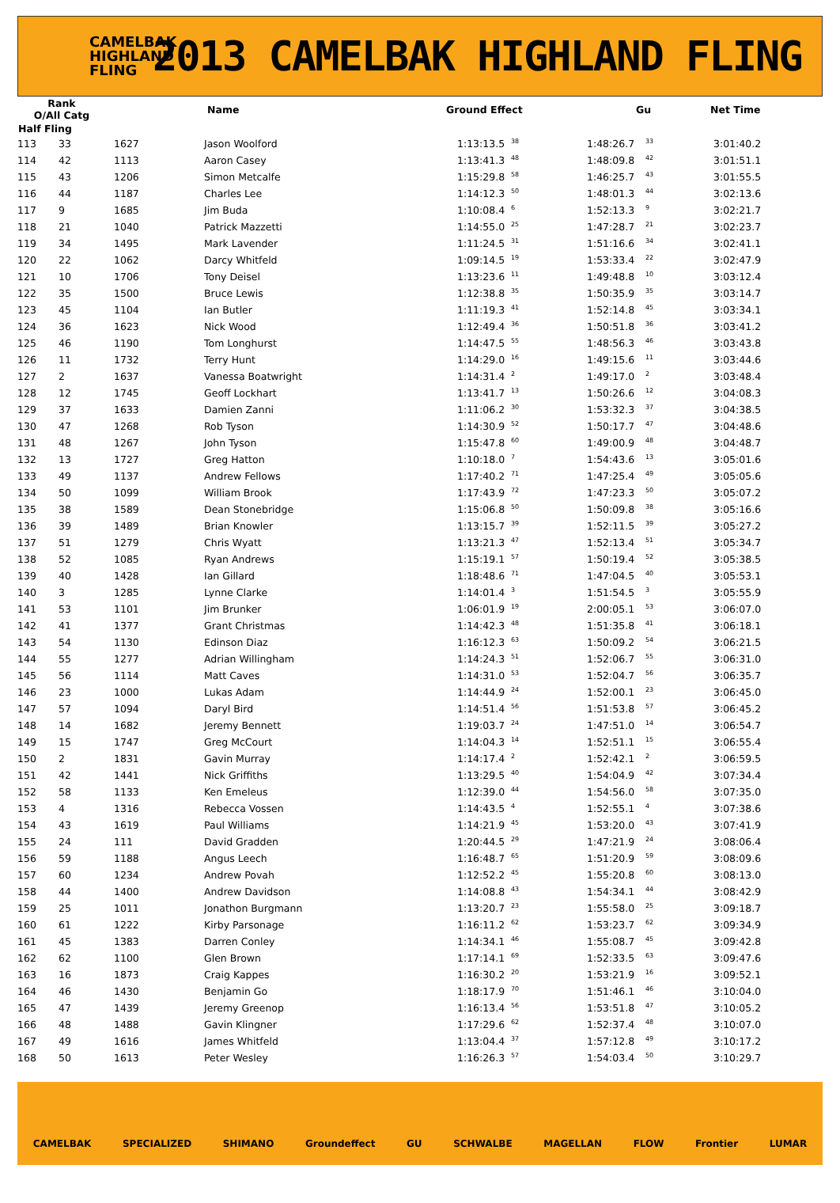CAMELBAK HIGHLAND FLING
2013 CAMELBAK HIGHLAND FLING
| Rank O/All Catg | | Name | Ground Effect | Gu | Net Time |
| --- | --- | --- | --- | --- | --- |
| Half Fling | | | | | |
| 113 | 33 | 1627 | Jason Woolford | 1:13:13.5 | <sup>38</sup> | 1:48:26.7 | <sup>33</sup> | 3:01:40.2 |
| 114 | 42 | 1113 | Aaron Casey | 1:13:41.3 | <sup>48</sup> | 1:48:09.8 | <sup>42</sup> | 3:01:51.1 |
| 115 | 43 | 1206 | Simon Metcalfe | 1:15:29.8 | <sup>58</sup> | 1:46:25.7 | <sup>43</sup> | 3:01:55.5 |
| 116 | 44 | 1187 | Charles Lee | 1:14:12.3 | <sup>50</sup> | 1:48:01.3 | <sup>44</sup> | 3:02:13.6 |
| 117 | 9 | 1685 | Jim Buda | 1:10:08.4 | <sup>6</sup> | 1:52:13.3 | <sup>9</sup> | 3:02:21.7 |
| 118 | 21 | 1040 | Patrick Mazzetti | 1:14:55.0 | <sup>25</sup> | 1:47:28.7 | <sup>21</sup> | 3:02:23.7 |
| 119 | 34 | 1495 | Mark Lavender | 1:11:24.5 | <sup>31</sup> | 1:51:16.6 | <sup>34</sup> | 3:02:41.1 |
| 120 | 22 | 1062 | Darcy Whitfeld | 1:09:14.5 | <sup>19</sup> | 1:53:33.4 | <sup>22</sup> | 3:02:47.9 |
| 121 | 10 | 1706 | Tony Deisel | 1:13:23.6 | <sup>11</sup> | 1:49:48.8 | <sup>10</sup> | 3:03:12.4 |
| 122 | 35 | 1500 | Bruce Lewis | 1:12:38.8 | <sup>35</sup> | 1:50:35.9 | <sup>35</sup> | 3:03:14.7 |
| 123 | 45 | 1104 | Ian Butler | 1:11:19.3 | <sup>41</sup> | 1:52:14.8 | <sup>45</sup> | 3:03:34.1 |
| 124 | 36 | 1623 | Nick Wood | 1:12:49.4 | <sup>36</sup> | 1:50:51.8 | <sup>36</sup> | 3:03:41.2 |
| 125 | 46 | 1190 | Tom Longhurst | 1:14:47.5 | <sup>55</sup> | 1:48:56.3 | <sup>46</sup> | 3:03:43.8 |
| 126 | 11 | 1732 | Terry Hunt | 1:14:29.0 | <sup>16</sup> | 1:49:15.6 | <sup>11</sup> | 3:03:44.6 |
| 127 | 2 | 1637 | Vanessa Boatwright | 1:14:31.4 | <sup>2</sup> | 1:49:17.0 | <sup>2</sup> | 3:03:48.4 |
| 128 | 12 | 1745 | Geoff Lockhart | 1:13:41.7 | <sup>13</sup> | 1:50:26.6 | <sup>12</sup> | 3:04:08.3 |
| 129 | 37 | 1633 | Damien Zanni | 1:11:06.2 | <sup>30</sup> | 1:53:32.3 | <sup>37</sup> | 3:04:38.5 |
| 130 | 47 | 1268 | Rob Tyson | 1:14:30.9 | <sup>52</sup> | 1:50:17.7 | <sup>47</sup> | 3:04:48.6 |
| 131 | 48 | 1267 | John Tyson | 1:15:47.8 | <sup>60</sup> | 1:49:00.9 | <sup>48</sup> | 3:04:48.7 |
| 132 | 13 | 1727 | Greg Hatton | 1:10:18.0 | <sup>7</sup> | 1:54:43.6 | <sup>13</sup> | 3:05:01.6 |
| 133 | 49 | 1137 | Andrew Fellows | 1:17:40.2 | <sup>71</sup> | 1:47:25.4 | <sup>49</sup> | 3:05:05.6 |
| 134 | 50 | 1099 | William Brook | 1:17:43.9 | <sup>72</sup> | 1:47:23.3 | <sup>50</sup> | 3:05:07.2 |
| 135 | 38 | 1589 | Dean Stonebridge | 1:15:06.8 | <sup>50</sup> | 1:50:09.8 | <sup>38</sup> | 3:05:16.6 |
| 136 | 39 | 1489 | Brian Knowler | 1:13:15.7 | <sup>39</sup> | 1:52:11.5 | <sup>39</sup> | 3:05:27.2 |
| 137 | 51 | 1279 | Chris Wyatt | 1:13:21.3 | <sup>47</sup> | 1:52:13.4 | <sup>51</sup> | 3:05:34.7 |
| 138 | 52 | 1085 | Ryan Andrews | 1:15:19.1 | <sup>57</sup> | 1:50:19.4 | <sup>52</sup> | 3:05:38.5 |
| 139 | 40 | 1428 | Ian Gillard | 1:18:48.6 | <sup>71</sup> | 1:47:04.5 | <sup>40</sup> | 3:05:53.1 |
| 140 | 3 | 1285 | Lynne Clarke | 1:14:01.4 | <sup>3</sup> | 1:51:54.5 | <sup>3</sup> | 3:05:55.9 |
| 141 | 53 | 1101 | Jim Brunker | 1:06:01.9 | <sup>19</sup> | 2:00:05.1 | <sup>53</sup> | 3:06:07.0 |
| 142 | 41 | 1377 | Grant Christmas | 1:14:42.3 | <sup>48</sup> | 1:51:35.8 | <sup>41</sup> | 3:06:18.1 |
| 143 | 54 | 1130 | Edinson Diaz | 1:16:12.3 | <sup>63</sup> | 1:50:09.2 | <sup>54</sup> | 3:06:21.5 |
| 144 | 55 | 1277 | Adrian Willingham | 1:14:24.3 | <sup>51</sup> | 1:52:06.7 | <sup>55</sup> | 3:06:31.0 |
| 145 | 56 | 1114 | Matt Caves | 1:14:31.0 | <sup>53</sup> | 1:52:04.7 | <sup>56</sup> | 3:06:35.7 |
| 146 | 23 | 1000 | Lukas Adam | 1:14:44.9 | <sup>24</sup> | 1:52:00.1 | <sup>23</sup> | 3:06:45.0 |
| 147 | 57 | 1094 | Daryl Bird | 1:14:51.4 | <sup>56</sup> | 1:51:53.8 | <sup>57</sup> | 3:06:45.2 |
| 148 | 14 | 1682 | Jeremy Bennett | 1:19:03.7 | <sup>24</sup> | 1:47:51.0 | <sup>14</sup> | 3:06:54.7 |
| 149 | 15 | 1747 | Greg McCourt | 1:14:04.3 | <sup>14</sup> | 1:52:51.1 | <sup>15</sup> | 3:06:55.4 |
| 150 | 2 | 1831 | Gavin Murray | 1:14:17.4 | <sup>2</sup> | 1:52:42.1 | <sup>2</sup> | 3:06:59.5 |
| 151 | 42 | 1441 | Nick Griffiths | 1:13:29.5 | <sup>40</sup> | 1:54:04.9 | <sup>42</sup> | 3:07:34.4 |
| 152 | 58 | 1133 | Ken Emeleus | 1:12:39.0 | <sup>44</sup> | 1:54:56.0 | <sup>58</sup> | 3:07:35.0 |
| 153 | 4 | 1316 | Rebecca Vossen | 1:14:43.5 | <sup>4</sup> | 1:52:55.1 | <sup>4</sup> | 3:07:38.6 |
| 154 | 43 | 1619 | Paul Williams | 1:14:21.9 | <sup>45</sup> | 1:53:20.0 | <sup>43</sup> | 3:07:41.9 |
| 155 | 24 | 111 | David Gradden | 1:20:44.5 | <sup>29</sup> | 1:47:21.9 | <sup>24</sup> | 3:08:06.4 |
| 156 | 59 | 1188 | Angus Leech | 1:16:48.7 | <sup>65</sup> | 1:51:20.9 | <sup>59</sup> | 3:08:09.6 |
| 157 | 60 | 1234 | Andrew Povah | 1:12:52.2 | <sup>45</sup> | 1:55:20.8 | <sup>60</sup> | 3:08:13.0 |
| 158 | 44 | 1400 | Andrew Davidson | 1:14:08.8 | <sup>43</sup> | 1:54:34.1 | <sup>44</sup> | 3:08:42.9 |
| 159 | 25 | 1011 | Jonathon Burgmann | 1:13:20.7 | <sup>23</sup> | 1:55:58.0 | <sup>25</sup> | 3:09:18.7 |
| 160 | 61 | 1222 | Kirby Parsonage | 1:16:11.2 | <sup>62</sup> | 1:53:23.7 | <sup>62</sup> | 3:09:34.9 |
| 161 | 45 | 1383 | Darren Conley | 1:14:34.1 | <sup>46</sup> | 1:55:08.7 | <sup>45</sup> | 3:09:42.8 |
| 162 | 62 | 1100 | Glen Brown | 1:17:14.1 | <sup>69</sup> | 1:52:33.5 | <sup>63</sup> | 3:09:47.6 |
| 163 | 16 | 1873 | Craig Kappes | 1:16:30.2 | <sup>20</sup> | 1:53:21.9 | <sup>16</sup> | 3:09:52.1 |
| 164 | 46 | 1430 | Benjamin Go | 1:18:17.9 | <sup>70</sup> | 1:51:46.1 | <sup>46</sup> | 3:10:04.0 |
| 165 | 47 | 1439 | Jeremy Greenop | 1:16:13.4 | <sup>56</sup> | 1:53:51.8 | <sup>47</sup> | 3:10:05.2 |
| 166 | 48 | 1488 | Gavin Klingner | 1:17:29.6 | <sup>62</sup> | 1:52:37.4 | <sup>48</sup> | 3:10:07.0 |
| 167 | 49 | 1616 | James Whitfeld | 1:13:04.4 | <sup>37</sup> | 1:57:12.8 | <sup>49</sup> | 3:10:17.2 |
| 168 | 50 | 1613 | Peter Wesley | 1:16:26.3 | <sup>57</sup> | 1:54:03.4 | <sup>50</sup> | 3:10:29.7 |
CAMELBAK SPECIALIZED SHIMANO Groundeffect GU SCHWALBE MAGELLAN FLOW Frontier LUMAR